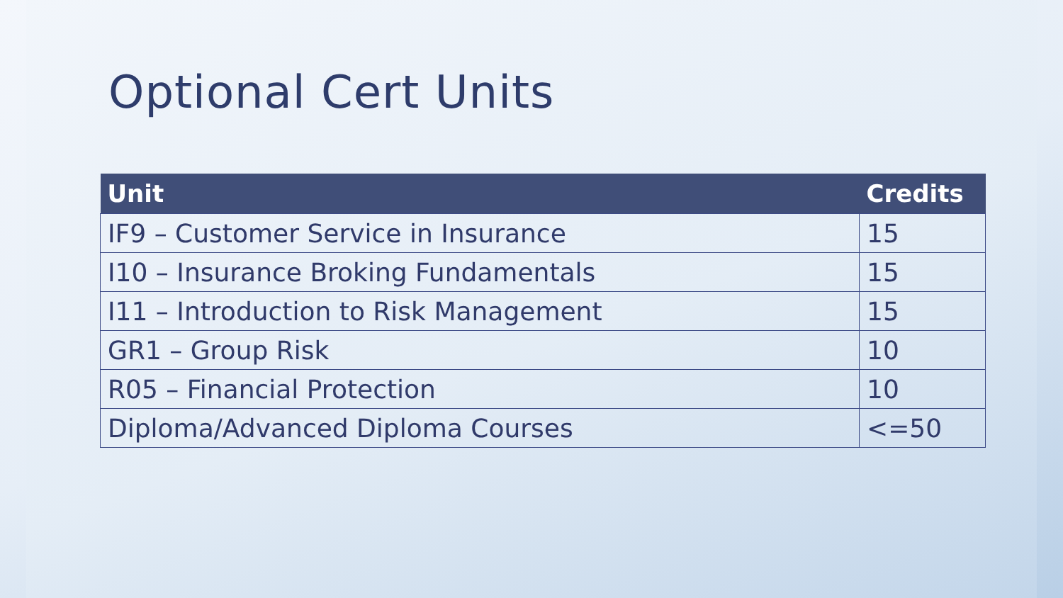Optional Cert Units
| Unit | Credits |
| --- | --- |
| IF9 – Customer Service in Insurance | 15 |
| I10 – Insurance Broking Fundamentals | 15 |
| I11 – Introduction to Risk Management | 15 |
| GR1 – Group Risk | 10 |
| R05 – Financial Protection | 10 |
| Diploma/Advanced Diploma Courses | <=50 |